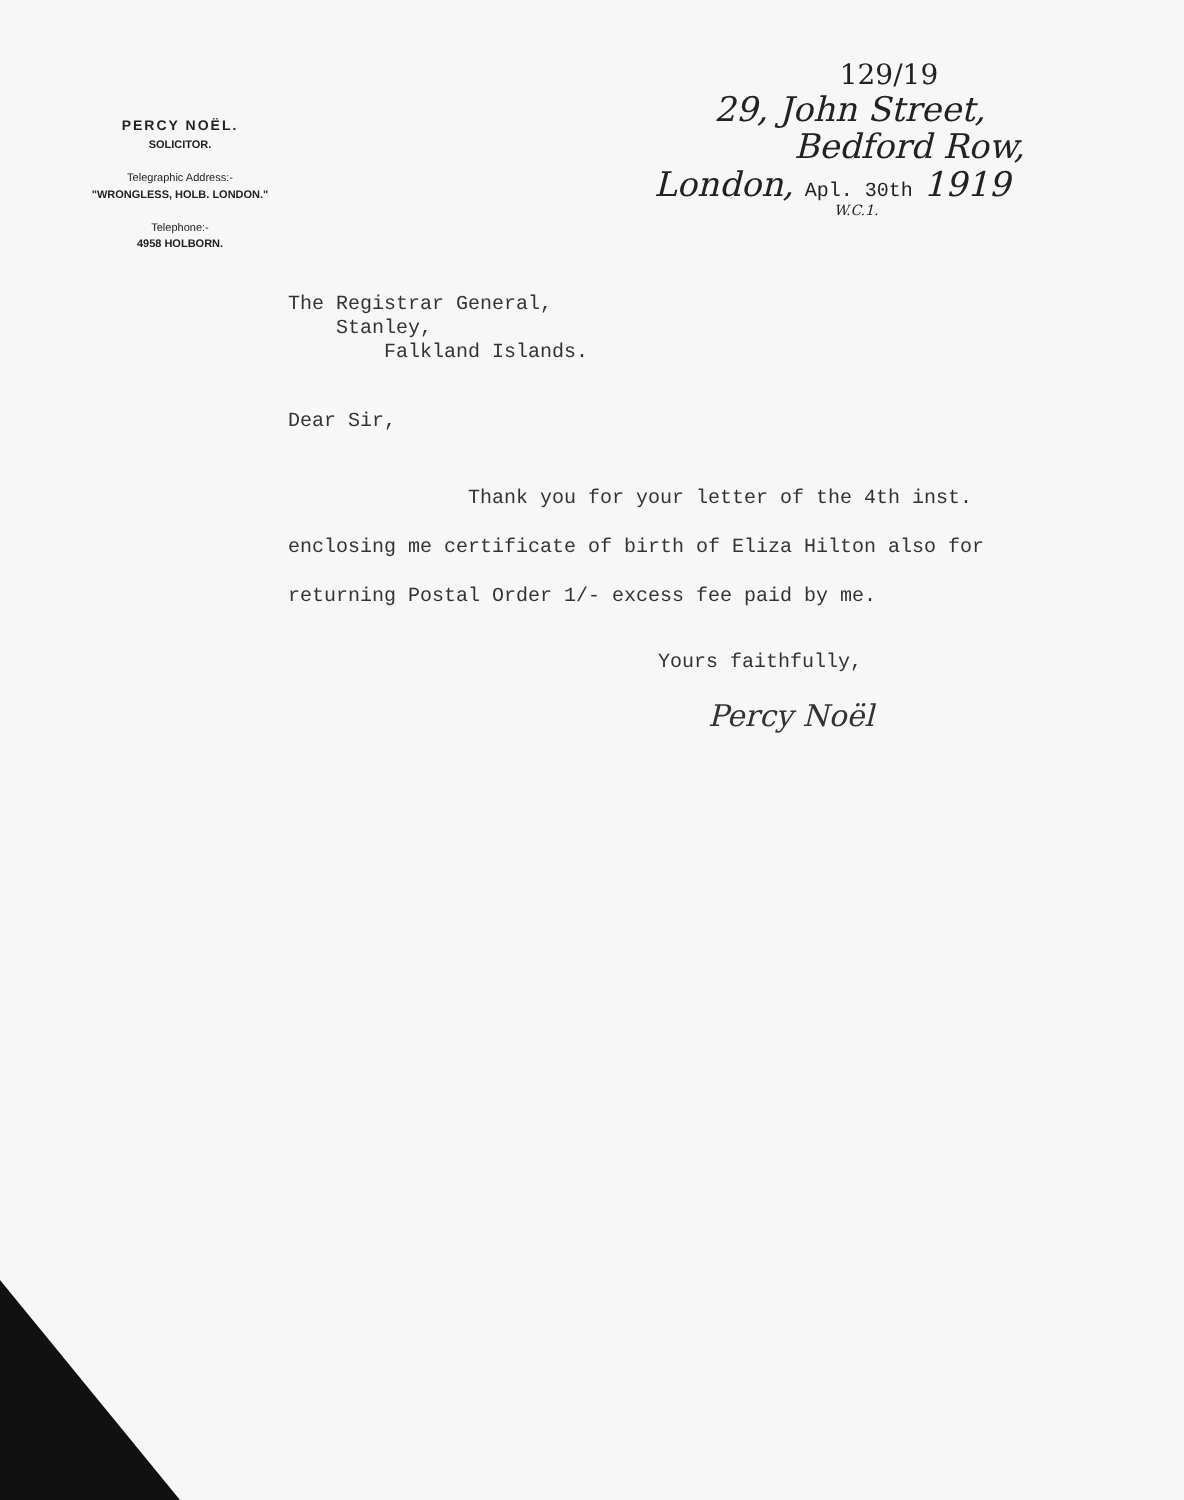PERCY NOËL.
SOLICITOR.
Telegraphic Address:-
"WRONGLESS, HOLB. LONDON."
Telephone:-
4958 HOLBORN.
129/19
29, John Street,
Bedford Row,
London, Apl. 30th 1919
W.C.1.
The Registrar General,
Stanley,
Falkland Islands.
Dear Sir,
Thank you for your letter of the 4th inst. enclosing me certificate of birth of Eliza Hilton also for returning Postal Order 1/- excess fee paid by me.
Yours faithfully,
Percy Noël